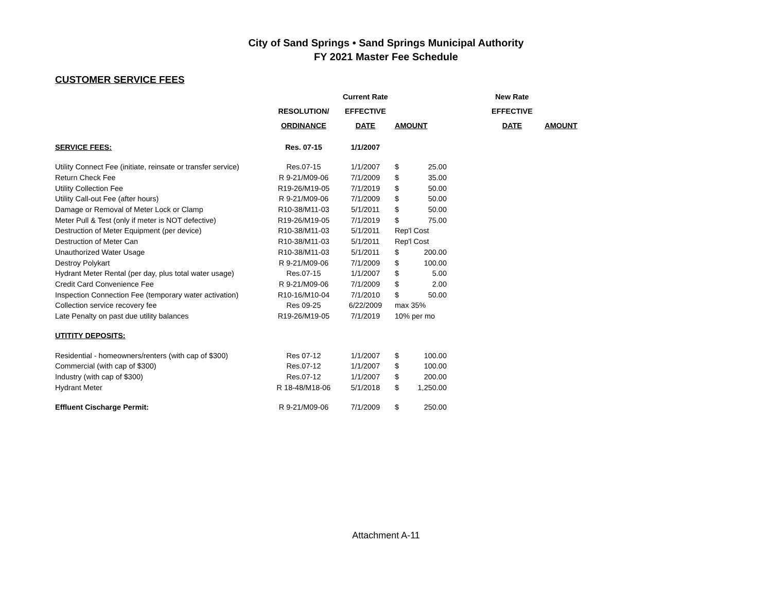City of Sand Springs • Sand Springs Municipal Authority
FY 2021 Master Fee Schedule
CUSTOMER SERVICE FEES
| | | Current Rate | | | | New Rate | |
| | RESOLUTION/ | EFFECTIVE | | | | EFFECTIVE | |
| | ORDINANCE | DATE | AMOUNT | | | DATE | AMOUNT |
| SERVICE FEES: | Res. 07-15 | 1/1/2007 | | | | | |
| Utility Connect Fee (initiate, reinsate or transfer service) | Res.07-15 | 1/1/2007 | $ | 25.00 | | | |
| Return Check Fee | R 9-21/M09-06 | 7/1/2009 | $ | 35.00 | | | |
| Utility Collection Fee | R19-26/M19-05 | 7/1/2019 | $ | 50.00 | | | |
| Utility Call-out Fee (after hours) | R 9-21/M09-06 | 7/1/2009 | $ | 50.00 | | | |
| Damage or Removal of Meter Lock or Clamp | R10-38/M11-03 | 5/1/2011 | $ | 50.00 | | | |
| Meter Pull & Test (only if meter is NOT defective) | R19-26/M19-05 | 7/1/2019 | $ | 75.00 | | | |
| Destruction of Meter Equipment (per device) | R10-38/M11-03 | 5/1/2011 | Rep'l Cost | | | | |
| Destruction of Meter Can | R10-38/M11-03 | 5/1/2011 | Rep'l Cost | | | | |
| Unauthorized Water Usage | R10-38/M11-03 | 5/1/2011 | $ | 200.00 | | | |
| Destroy Polykart | R 9-21/M09-06 | 7/1/2009 | $ | 100.00 | | | |
| Hydrant Meter Rental (per day, plus total water usage) | Res.07-15 | 1/1/2007 | $ | 5.00 | | | |
| Credit Card Convenience Fee | R 9-21/M09-06 | 7/1/2009 | $ | 2.00 | | | |
| Inspection Connection Fee (temporary water activation) | R10-16/M10-04 | 7/1/2010 | $ | 50.00 | | | |
| Collection service recovery fee | Res 09-25 | 6/22/2009 | max 35% | | | | |
| Late Penalty on past due utility balances | R19-26/M19-05 | 7/1/2019 | 10% per mo | | | | |
| UTITITY DEPOSITS: | | | | | | | |
| Residential - homeowners/renters (with cap of $300) | Res 07-12 | 1/1/2007 | $ | 100.00 | | | |
| Commercial (with cap of $300) | Res.07-12 | 1/1/2007 | $ | 100.00 | | | |
| Industry (with cap of $300) | Res.07-12 | 1/1/2007 | $ | 200.00 | | | |
| Hydrant Meter | R 18-48/M18-06 | 5/1/2018 | $ | 1,250.00 | | | |
| Effluent Cischarge Permit: | R 9-21/M09-06 | 7/1/2009 | $ | 250.00 | | | |
Attachment A-11